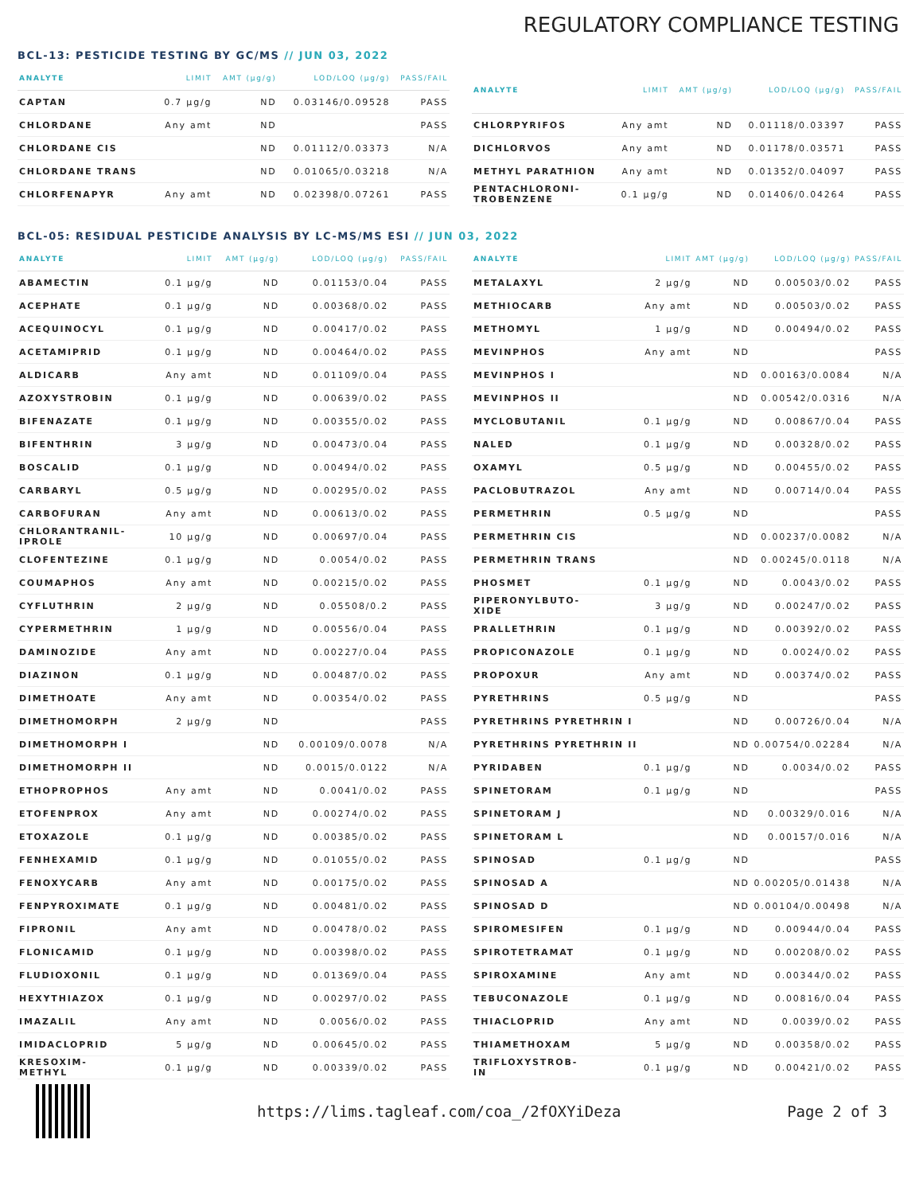REGULATORY COMPLIANCE TESTING
BCL-13: PESTICIDE TESTING BY GC/MS // JUN 03, 2022
| ANALYTE | LIMIT | AMT (µg/g) | LOD/LOQ (µg/g) | PASS/FAIL |
| --- | --- | --- | --- | --- |
| CAPTAN | 0.7 µg/g | ND | 0.03146/0.09528 | PASS |
| CHLORDANE | Any amt | ND | | PASS |
| CHLORDANE CIS | | ND | 0.01112/0.03373 | N/A |
| CHLORDANE TRANS | | ND | 0.01065/0.03218 | N/A |
| CHLORFENAPYR | Any amt | ND | 0.02398/0.07261 | PASS |
| ANALYTE | LIMIT | AMT (µg/g) | LOD/LOQ (µg/g) | PASS/FAIL |
| --- | --- | --- | --- | --- |
| CHLORPYRIFOS | Any amt | ND | 0.01118/0.03397 | PASS |
| DICHLORVOS | Any amt | ND | 0.01178/0.03571 | PASS |
| METHYL PARATHION | Any amt | ND | 0.01352/0.04097 | PASS |
| PENTACHLORONI- TROBENZENE | 0.1 µg/g | ND | 0.01406/0.04264 | PASS |
BCL-05: RESIDUAL PESTICIDE ANALYSIS BY LC-MS/MS ESI // JUN 03, 2022
| ANALYTE | LIMIT | AMT (µg/g) | LOD/LOQ (µg/g) | PASS/FAIL |
| --- | --- | --- | --- | --- |
| ABAMECTIN | 0.1 µg/g | ND | 0.01153/0.04 | PASS |
| ACEPHATE | 0.1 µg/g | ND | 0.00368/0.02 | PASS |
| ACEQUINOCYL | 0.1 µg/g | ND | 0.00417/0.02 | PASS |
| ACETAMIPRID | 0.1 µg/g | ND | 0.00464/0.02 | PASS |
| ALDICARB | Any amt | ND | 0.01109/0.04 | PASS |
| AZOXYSTROBIN | 0.1 µg/g | ND | 0.00639/0.02 | PASS |
| BIFENAZATE | 0.1 µg/g | ND | 0.00355/0.02 | PASS |
| BIFENTHRIN | 3 µg/g | ND | 0.00473/0.04 | PASS |
| BOSCALID | 0.1 µg/g | ND | 0.00494/0.02 | PASS |
| CARBARYL | 0.5 µg/g | ND | 0.00295/0.02 | PASS |
| CARBOFURAN | Any amt | ND | 0.00613/0.02 | PASS |
| CHLORANTRANIL- IPROLE | 10 µg/g | ND | 0.00697/0.04 | PASS |
| CLOFENTEZINE | 0.1 µg/g | ND | 0.0054/0.02 | PASS |
| COUMAPHOS | Any amt | ND | 0.00215/0.02 | PASS |
| CYFLUTHRIN | 2 µg/g | ND | 0.05508/0.2 | PASS |
| CYPERMETHRIN | 1 µg/g | ND | 0.00556/0.04 | PASS |
| DAMINOZIDE | Any amt | ND | 0.00227/0.04 | PASS |
| DIAZINON | 0.1 µg/g | ND | 0.00487/0.02 | PASS |
| DIMETHOATE | Any amt | ND | 0.00354/0.02 | PASS |
| DIMETHOMORPH | 2 µg/g | ND | | PASS |
| DIMETHOMORPH I | | ND | 0.00109/0.0078 | N/A |
| DIMETHOMORPH II | | ND | 0.0015/0.0122 | N/A |
| ETHOPROPHOS | Any amt | ND | 0.0041/0.02 | PASS |
| ETOFENPROX | Any amt | ND | 0.00274/0.02 | PASS |
| ETOXAZOLE | 0.1 µg/g | ND | 0.00385/0.02 | PASS |
| FENHEXAMID | 0.1 µg/g | ND | 0.01055/0.02 | PASS |
| FENOXYCARB | Any amt | ND | 0.00175/0.02 | PASS |
| FENPYROXIMATE | 0.1 µg/g | ND | 0.00481/0.02 | PASS |
| FIPRONIL | Any amt | ND | 0.00478/0.02 | PASS |
| FLONICAMID | 0.1 µg/g | ND | 0.00398/0.02 | PASS |
| FLUDIOXONIL | 0.1 µg/g | ND | 0.01369/0.04 | PASS |
| HEXYTHIAZOX | 0.1 µg/g | ND | 0.00297/0.02 | PASS |
| IMAZALIL | Any amt | ND | 0.0056/0.02 | PASS |
| IMIDACLOPRID | 5 µg/g | ND | 0.00645/0.02 | PASS |
| KRESOXIM- METHYL | 0.1 µg/g | ND | 0.00339/0.02 | PASS |
| ANALYTE | LIMIT | AMT (µg/g) | LOD/LOQ (µg/g) | PASS/FAIL |
| --- | --- | --- | --- | --- |
| METALAXYL | 2 µg/g | ND | 0.00503/0.02 | PASS |
| METHIOCARB | Any amt | ND | 0.00503/0.02 | PASS |
| METHOMYL | 1 µg/g | ND | 0.00494/0.02 | PASS |
| MEVINPHOS | Any amt | ND | | PASS |
| MEVINPHOS I | | ND | 0.00163/0.0084 | N/A |
| MEVINPHOS II | | ND | 0.00542/0.0316 | N/A |
| MYCLOBUTANIL | 0.1 µg/g | ND | 0.00867/0.04 | PASS |
| NALED | 0.1 µg/g | ND | 0.00328/0.02 | PASS |
| OXAMYL | 0.5 µg/g | ND | 0.00455/0.02 | PASS |
| PACLOBUTRAZOL | Any amt | ND | 0.00714/0.04 | PASS |
| PERMETHRIN | 0.5 µg/g | ND | | PASS |
| PERMETHRIN CIS | | ND | 0.00237/0.0082 | N/A |
| PERMETHRIN TRANS | | ND | 0.00245/0.0118 | N/A |
| PHOSMET | 0.1 µg/g | ND | 0.0043/0.02 | PASS |
| PIPERONYLBUTO- XIDE | 3 µg/g | ND | 0.00247/0.02 | PASS |
| PRALLETHRIN | 0.1 µg/g | ND | 0.00392/0.02 | PASS |
| PROPICONAZOLE | 0.1 µg/g | ND | 0.0024/0.02 | PASS |
| PROPOXUR | Any amt | ND | 0.00374/0.02 | PASS |
| PYRETHRINS | 0.5 µg/g | ND | | PASS |
| PYRETHRINS PYRETHRIN I | | ND | 0.00726/0.04 | N/A |
| PYRETHRINS PYRETHRIN II | | ND | 0.00754/0.02284 | N/A |
| PYRIDABEN | 0.1 µg/g | ND | 0.0034/0.02 | PASS |
| SPINETORAM | 0.1 µg/g | ND | | PASS |
| SPINETORAM J | | ND | 0.00329/0.016 | N/A |
| SPINETORAM L | | ND | 0.00157/0.016 | N/A |
| SPINOSAD | 0.1 µg/g | ND | | PASS |
| SPINOSAD A | | ND | 0.00205/0.01438 | N/A |
| SPINOSAD D | | ND | 0.00104/0.00498 | N/A |
| SPIROMESIFEN | 0.1 µg/g | ND | 0.00944/0.04 | PASS |
| SPIROTETRAMAT | 0.1 µg/g | ND | 0.00208/0.02 | PASS |
| SPIROXAMINE | Any amt | ND | 0.00344/0.02 | PASS |
| TEBUCONAZOLE | 0.1 µg/g | ND | 0.00816/0.04 | PASS |
| THIACLOPRID | Any amt | ND | 0.0039/0.02 | PASS |
| THIAMETHOXAM | 5 µg/g | ND | 0.00358/0.02 | PASS |
| TRIFLOXYSTROB- IN | 0.1 µg/g | ND | 0.00421/0.02 | PASS |
https://lims.tagleaf.com/coa_/2fOXYiDeza
Page 2 of 3